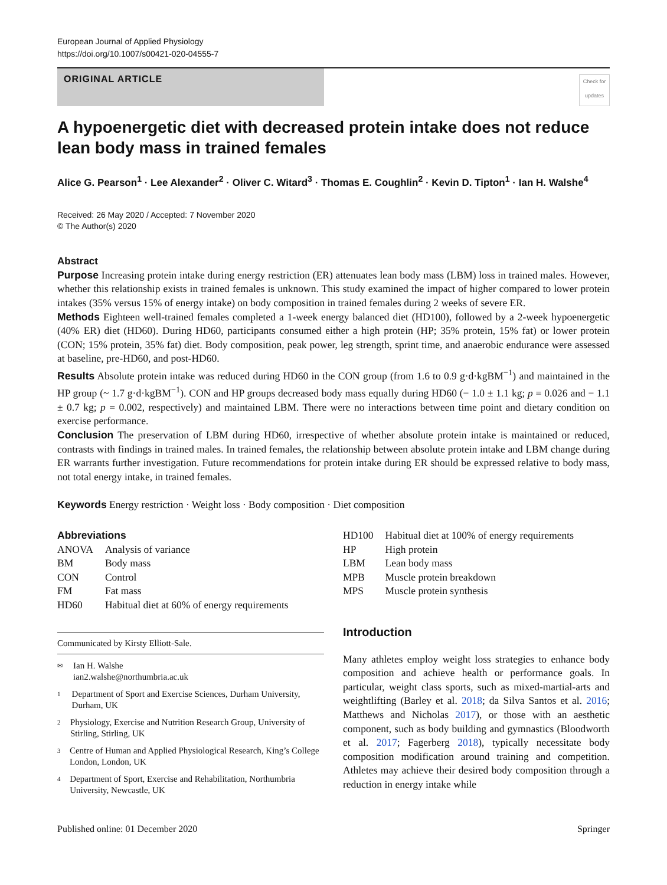European Journal of Applied Physiology
https://doi.org/10.1007/s00421-020-04555-7
ORIGINAL ARTICLE
Check for updates
A hypoenergetic diet with decreased protein intake does not reduce lean body mass in trained females
Alice G. Pearson<sup>1</sup> · Lee Alexander<sup>2</sup> · Oliver C. Witard<sup>3</sup> · Thomas E. Coughlin<sup>2</sup> · Kevin D. Tipton<sup>1</sup> · Ian H. Walshe<sup>4</sup>
Received: 26 May 2020 / Accepted: 7 November 2020
© The Author(s) 2020
Abstract
Purpose Increasing protein intake during energy restriction (ER) attenuates lean body mass (LBM) loss in trained males. However, whether this relationship exists in trained females is unknown. This study examined the impact of higher compared to lower protein intakes (35% versus 15% of energy intake) on body composition in trained females during 2 weeks of severe ER.
Methods Eighteen well-trained females completed a 1-week energy balanced diet (HD100), followed by a 2-week hypoenergetic (40% ER) diet (HD60). During HD60, participants consumed either a high protein (HP; 35% protein, 15% fat) or lower protein (CON; 15% protein, 35% fat) diet. Body composition, peak power, leg strength, sprint time, and anaerobic endurance were assessed at baseline, pre-HD60, and post-HD60.
Results Absolute protein intake was reduced during HD60 in the CON group (from 1.6 to 0.9 g·d·kgBM<sup>−1</sup>) and maintained in the HP group (~ 1.7 g·d·kgBM<sup>−1</sup>). CON and HP groups decreased body mass equally during HD60 (− 1.0 ± 1.1 kg; p = 0.026 and − 1.1 ± 0.7 kg; p = 0.002, respectively) and maintained LBM. There were no interactions between time point and dietary condition on exercise performance.
Conclusion The preservation of LBM during HD60, irrespective of whether absolute protein intake is maintained or reduced, contrasts with findings in trained males. In trained females, the relationship between absolute protein intake and LBM change during ER warrants further investigation. Future recommendations for protein intake during ER should be expressed relative to body mass, not total energy intake, in trained females.
Keywords Energy restriction · Weight loss · Body composition · Diet composition
Abbreviations
| ANOVA | Analysis of variance |
| BM | Body mass |
| CON | Control |
| FM | Fat mass |
| HD60 | Habitual diet at 60% of energy requirements |
Communicated by Kirsty Elliott-Sale.
✉ Ian H. Walshe
ian2.walshe@northumbria.ac.uk
1 Department of Sport and Exercise Sciences, Durham University, Durham, UK
2 Physiology, Exercise and Nutrition Research Group, University of Stirling, Stirling, UK
3 Centre of Human and Applied Physiological Research, King’s College London, London, UK
4 Department of Sport, Exercise and Rehabilitation, Northumbria University, Newcastle, UK
| HD100 | Habitual diet at 100% of energy requirements |
| HP | High protein |
| LBM | Lean body mass |
| MPB | Muscle protein breakdown |
| MPS | Muscle protein synthesis |
Introduction
Many athletes employ weight loss strategies to enhance body composition and achieve health or performance goals. In particular, weight class sports, such as mixed-martial-arts and weightlifting (Barley et al. 2018; da Silva Santos et al. 2016; Matthews and Nicholas 2017), or those with an aesthetic component, such as body building and gymnastics (Bloodworth et al. 2017; Fagerberg 2018), typically necessitate body composition modification around training and competition. Athletes may achieve their desired body composition through a reduction in energy intake while
Published online: 01 December 2020 Springer